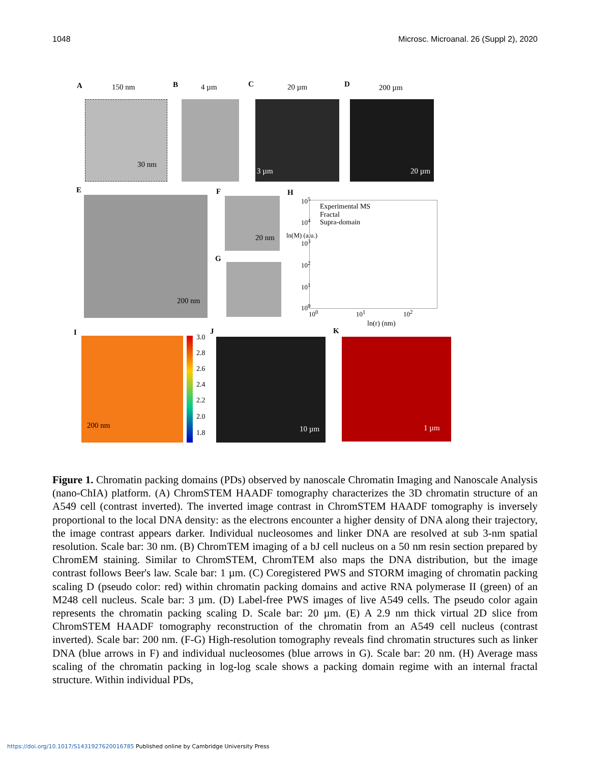1048 Microsc. Microanal. 26 (Suppl 2), 2020
A 150 nm
30 nm
B 4 µm C 20 µm
3 µm
D 200 µm
20 µm
E
200 nm
F
20 nm
G
H
Experimental MS
Fractal
Supra-domain
10<sup>5</sup>
10<sup>4</sup>
10<sup>3</sup>
10<sup>2</sup>
10<sup>1</sup>
10<sup>0</sup>
ln(M) (a.u.)
10<sup>0</sup> 10<sup>1</sup> 10<sup>2</sup>
ln(r) (nm)
I
200 nm
3.0
2.8
2.6
2.4
2.2
2.0
1.8
J
10 µm
K
1 µm
Figure 1. Chromatin packing domains (PDs) observed by nanoscale Chromatin Imaging and Nanoscale Analysis (nano-ChIA) platform. (A) ChromSTEM HAADF tomography characterizes the 3D chromatin structure of an A549 cell (contrast inverted). The inverted image contrast in ChromSTEM HAADF tomography is inversely proportional to the local DNA density: as the electrons encounter a higher density of DNA along their trajectory, the image contrast appears darker. Individual nucleosomes and linker DNA are resolved at sub 3-nm spatial resolution. Scale bar: 30 nm. (B) ChromTEM imaging of a bJ cell nucleus on a 50 nm resin section prepared by ChromEM staining. Similar to ChromSTEM, ChromTEM also maps the DNA distribution, but the image contrast follows Beer's law. Scale bar: 1 µm. (C) Coregistered PWS and STORM imaging of chromatin packing scaling D (pseudo color: red) within chromatin packing domains and active RNA polymerase II (green) of an M248 cell nucleus. Scale bar: 3 µm. (D) Label-free PWS images of live A549 cells. The pseudo color again represents the chromatin packing scaling D. Scale bar: 20 µm. (E) A 2.9 nm thick virtual 2D slice from ChromSTEM HAADF tomography reconstruction of the chromatin from an A549 cell nucleus (contrast inverted). Scale bar: 200 nm. (F-G) High-resolution tomography reveals find chromatin structures such as linker DNA (blue arrows in F) and individual nucleosomes (blue arrows in G). Scale bar: 20 nm. (H) Average mass scaling of the chromatin packing in log-log scale shows a packing domain regime with an internal fractal structure. Within individual PDs,
https://doi.org/10.1017/S1431927620016785 Published online by Cambridge University Press